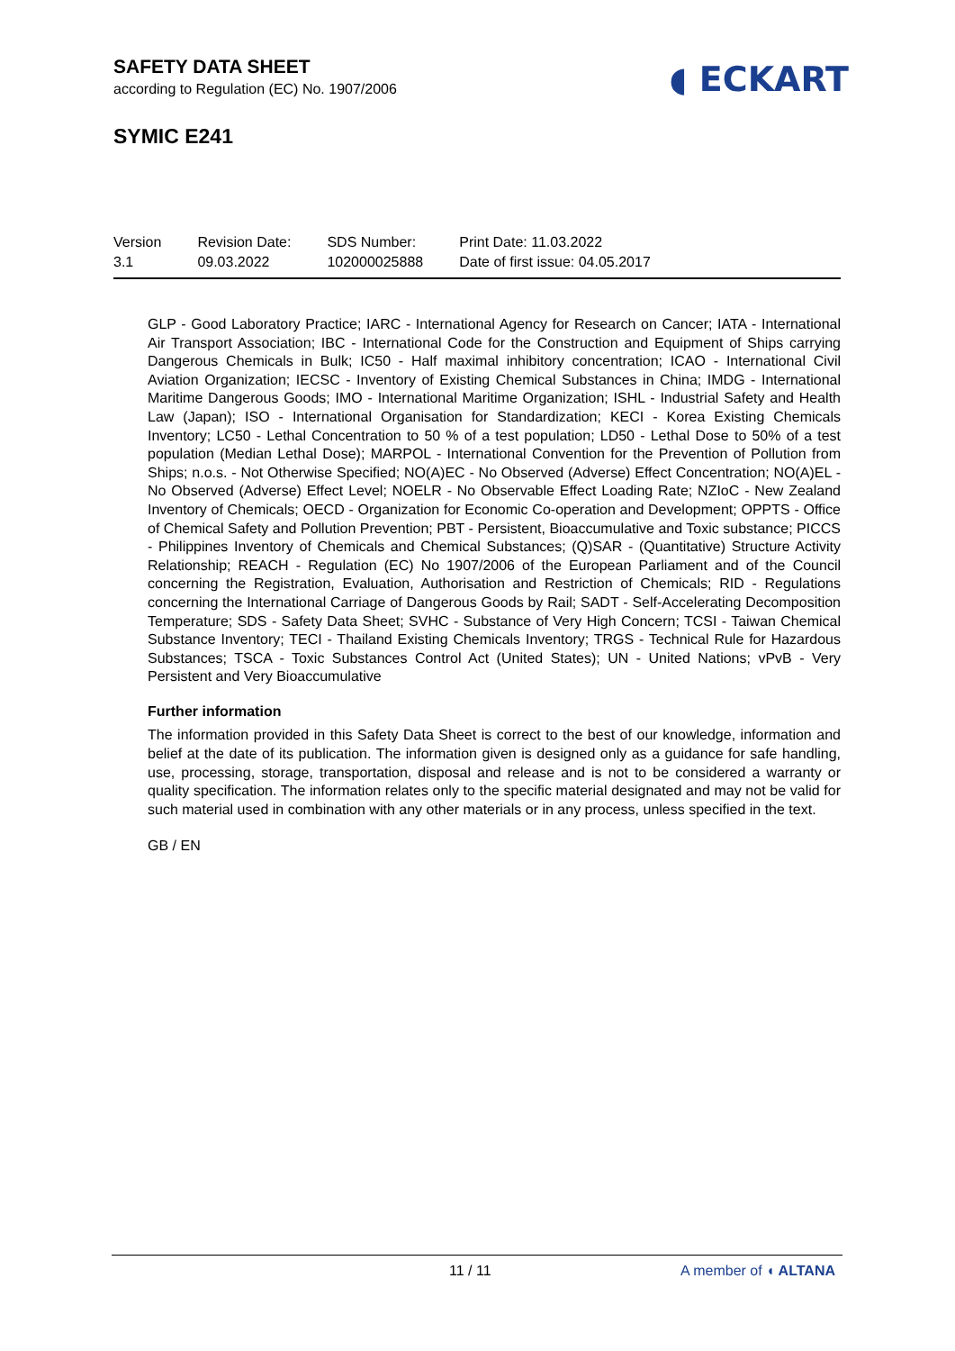SAFETY DATA SHEET
according to Regulation (EC) No. 1907/2006
SYMIC E241
◖ ECKART
Version
3.1
Revision Date:
09.03.2022
SDS Number:
102000025888
Print Date: 11.03.2022
Date of first issue: 04.05.2017
GLP - Good Laboratory Practice; IARC - International Agency for Research on Cancer; IATA - International Air Transport Association; IBC - International Code for the Construction and Equipment of Ships carrying Dangerous Chemicals in Bulk; IC50 - Half maximal inhibitory concentration; ICAO - International Civil Aviation Organization; IECSC - Inventory of Existing Chemical Substances in China; IMDG - International Maritime Dangerous Goods; IMO - International Maritime Organization; ISHL - Industrial Safety and Health Law (Japan); ISO - International Organisation for Standardization; KECI - Korea Existing Chemicals Inventory; LC50 - Lethal Concentration to 50 % of a test population; LD50 - Lethal Dose to 50% of a test population (Median Lethal Dose); MARPOL - International Convention for the Prevention of Pollution from Ships; n.o.s. - Not Otherwise Specified; NO(A)EC - No Observed (Adverse) Effect Concentration; NO(A)EL - No Observed (Adverse) Effect Level; NOELR - No Observable Effect Loading Rate; NZIoC - New Zealand Inventory of Chemicals; OECD - Organization for Economic Co-operation and Development; OPPTS - Office of Chemical Safety and Pollution Prevention; PBT - Persistent, Bioaccumulative and Toxic substance; PICCS - Philippines Inventory of Chemicals and Chemical Substances; (Q)SAR - (Quantitative) Structure Activity Relationship; REACH - Regulation (EC) No 1907/2006 of the European Parliament and of the Council concerning the Registration, Evaluation, Authorisation and Restriction of Chemicals; RID - Regulations concerning the International Carriage of Dangerous Goods by Rail; SADT - Self-Accelerating Decomposition Temperature; SDS - Safety Data Sheet; SVHC - Substance of Very High Concern; TCSI - Taiwan Chemical Substance Inventory; TECI - Thailand Existing Chemicals Inventory; TRGS - Technical Rule for Hazardous Substances; TSCA - Toxic Substances Control Act (United States); UN - United Nations; vPvB - Very Persistent and Very Bioaccumulative
Further information
The information provided in this Safety Data Sheet is correct to the best of our knowledge, information and belief at the date of its publication. The information given is designed only as a guidance for safe handling, use, processing, storage, transportation, disposal and release and is not to be considered a warranty or quality specification. The information relates only to the specific material designated and may not be valid for such material used in combination with any other materials or in any process, unless specified in the text.
GB / EN
11 / 11 A member of ◖ ALTANA